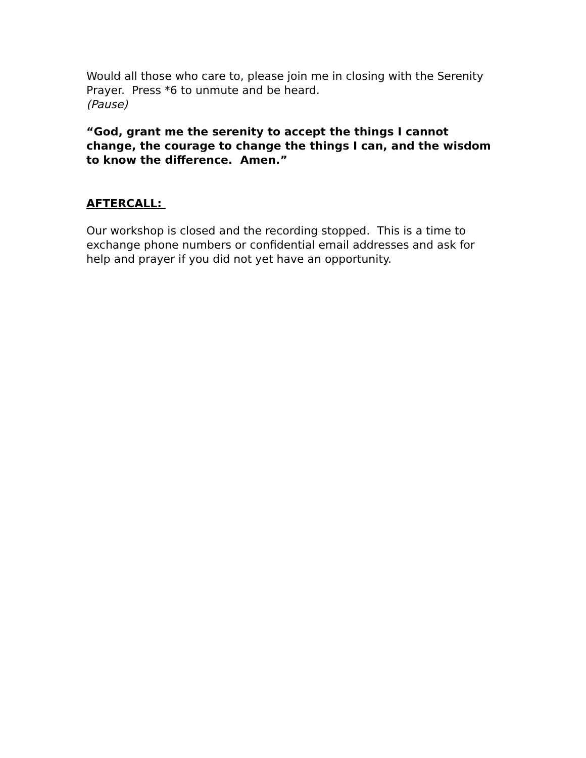Would all those who care to, please join me in closing with the Serenity Prayer. Press *6 to unmute and be heard.
(Pause)
“God, grant me the serenity to accept the things I cannot change, the courage to change the things I can, and the wisdom to know the difference. Amen.”
AFTERCALL:
Our workshop is closed and the recording stopped. This is a time to exchange phone numbers or confidential email addresses and ask for help and prayer if you did not yet have an opportunity.